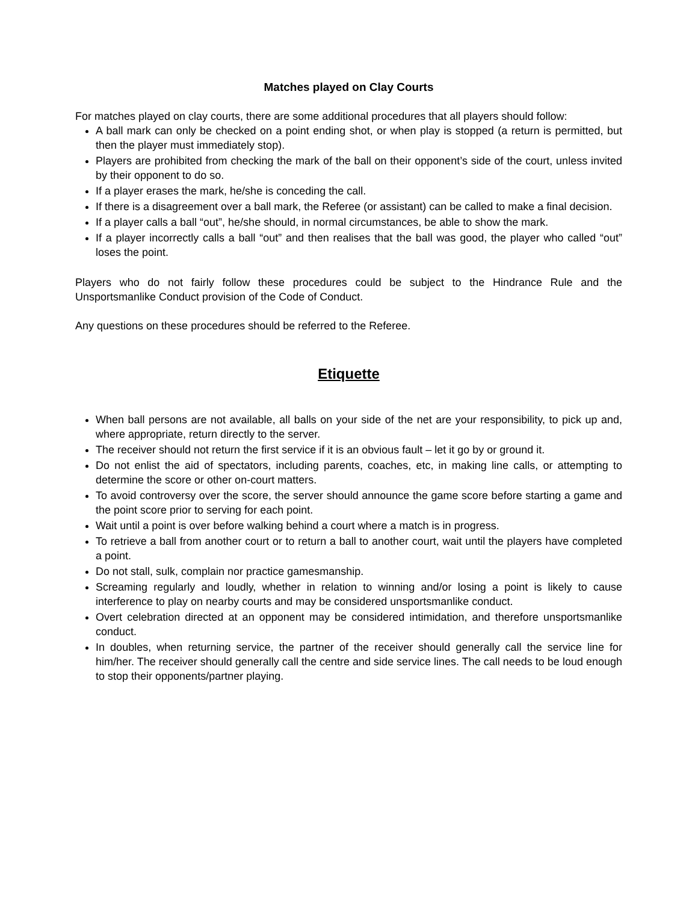Matches played on Clay Courts
For matches played on clay courts, there are some additional procedures that all players should follow:
A ball mark can only be checked on a point ending shot, or when play is stopped (a return is permitted, but then the player must immediately stop).
Players are prohibited from checking the mark of the ball on their opponent’s side of the court, unless invited by their opponent to do so.
If a player erases the mark, he/she is conceding the call.
If there is a disagreement over a ball mark, the Referee (or assistant) can be called to make a final decision.
If a player calls a ball “out”, he/she should, in normal circumstances, be able to show the mark.
If a player incorrectly calls a ball “out” and then realises that the ball was good, the player who called “out” loses the point.
Players who do not fairly follow these procedures could be subject to the Hindrance Rule and the Unsportsmanlike Conduct provision of the Code of Conduct.
Any questions on these procedures should be referred to the Referee.
Etiquette
When ball persons are not available, all balls on your side of the net are your responsibility, to pick up and, where appropriate, return directly to the server.
The receiver should not return the first service if it is an obvious fault – let it go by or ground it.
Do not enlist the aid of spectators, including parents, coaches, etc, in making line calls, or attempting to determine the score or other on-court matters.
To avoid controversy over the score, the server should announce the game score before starting a game and the point score prior to serving for each point.
Wait until a point is over before walking behind a court where a match is in progress.
To retrieve a ball from another court or to return a ball to another court, wait until the players have completed a point.
Do not stall, sulk, complain nor practice gamesmanship.
Screaming regularly and loudly, whether in relation to winning and/or losing a point is likely to cause interference to play on nearby courts and may be considered unsportsmanlike conduct.
Overt celebration directed at an opponent may be considered intimidation, and therefore unsportsmanlike conduct.
In doubles, when returning service, the partner of the receiver should generally call the service line for him/her. The receiver should generally call the centre and side service lines. The call needs to be loud enough to stop their opponents/partner playing.